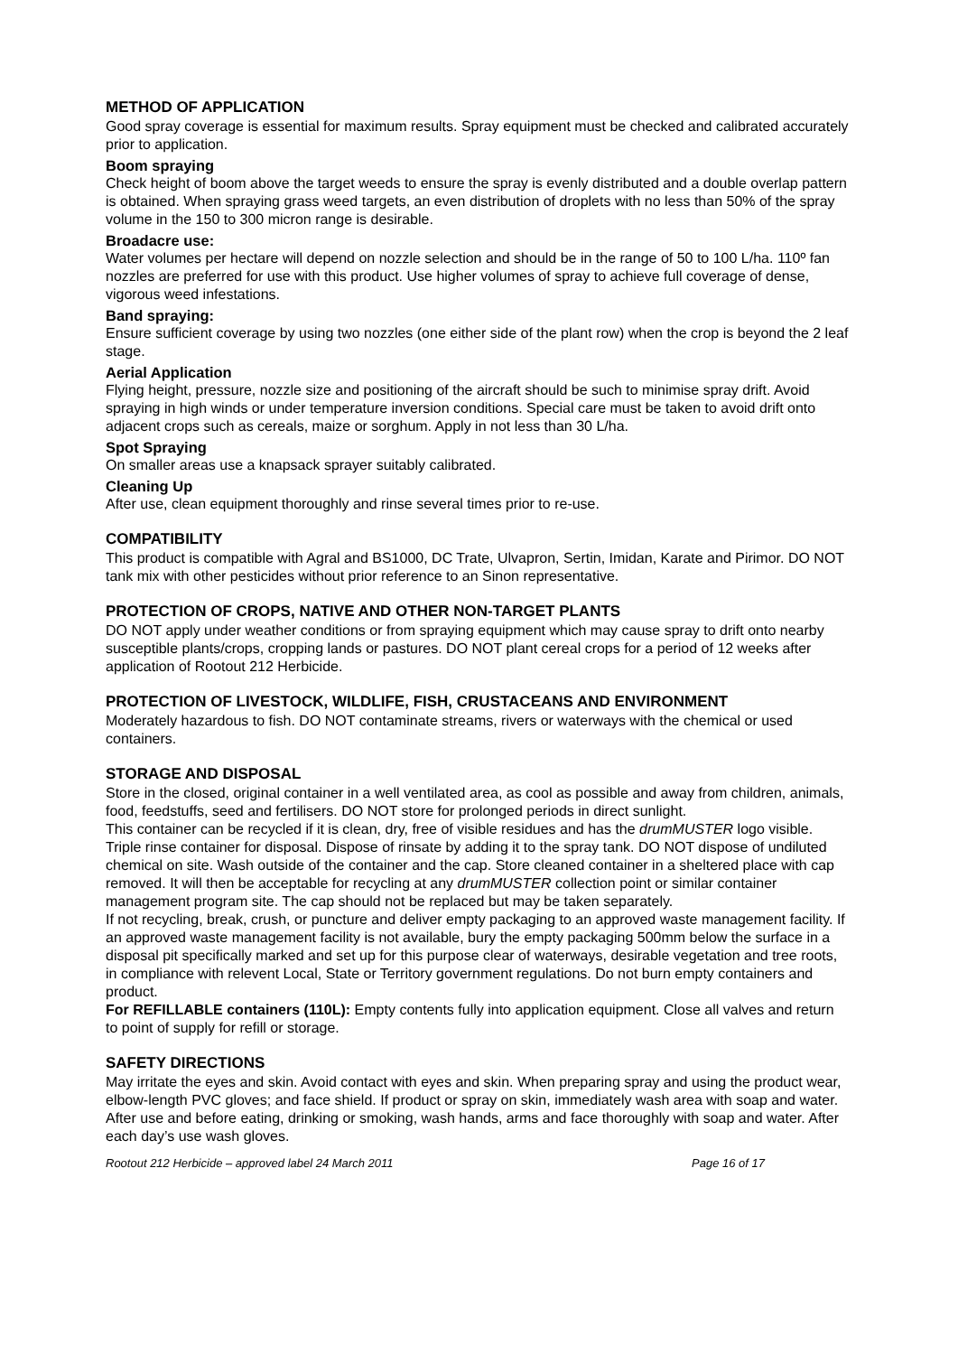METHOD OF APPLICATION
Good spray coverage is essential for maximum results. Spray equipment must be checked and calibrated accurately prior to application.
Boom spraying
Check height of boom above the target weeds to ensure the spray is evenly distributed and a double overlap pattern is obtained. When spraying grass weed targets, an even distribution of droplets with no less than 50% of the spray volume in the 150 to 300 micron range is desirable.
Broadacre use:
Water volumes per hectare will depend on nozzle selection and should be in the range of 50 to 100 L/ha. 110º fan nozzles are preferred for use with this product. Use higher volumes of spray to achieve full coverage of dense, vigorous weed infestations.
Band spraying:
Ensure sufficient coverage by using two nozzles (one either side of the plant row) when the crop is beyond the 2 leaf stage.
Aerial Application
Flying height, pressure, nozzle size and positioning of the aircraft should be such to minimise spray drift. Avoid spraying in high winds or under temperature inversion conditions. Special care must be taken to avoid drift onto adjacent crops such as cereals, maize or sorghum. Apply in not less than 30 L/ha.
Spot Spraying
On smaller areas use a knapsack sprayer suitably calibrated.
Cleaning Up
After use, clean equipment thoroughly and rinse several times prior to re-use.
COMPATIBILITY
This product is compatible with Agral and BS1000, DC Trate, Ulvapron, Sertin, Imidan, Karate and Pirimor. DO NOT tank mix with other pesticides without prior reference to an Sinon representative.
PROTECTION OF CROPS, NATIVE AND OTHER NON-TARGET PLANTS
DO NOT apply under weather conditions or from spraying equipment which may cause spray to drift onto nearby susceptible plants/crops, cropping lands or pastures. DO NOT plant cereal crops for a period of 12 weeks after application of Rootout 212 Herbicide.
PROTECTION OF LIVESTOCK, WILDLIFE, FISH, CRUSTACEANS AND ENVIRONMENT
Moderately hazardous to fish. DO NOT contaminate streams, rivers or waterways with the chemical or used containers.
STORAGE AND DISPOSAL
Store in the closed, original container in a well ventilated area, as cool as possible and away from children, animals, food, feedstuffs, seed and fertilisers. DO NOT store for prolonged periods in direct sunlight.
This container can be recycled if it is clean, dry, free of visible residues and has the drumMUSTER logo visible. Triple rinse container for disposal. Dispose of rinsate by adding it to the spray tank. DO NOT dispose of undiluted chemical on site. Wash outside of the container and the cap. Store cleaned container in a sheltered place with cap removed. It will then be acceptable for recycling at any drumMUSTER collection point or similar container management program site. The cap should not be replaced but may be taken separately.
If not recycling, break, crush, or puncture and deliver empty packaging to an approved waste management facility. If an approved waste management facility is not available, bury the empty packaging 500mm below the surface in a disposal pit specifically marked and set up for this purpose clear of waterways, desirable vegetation and tree roots, in compliance with relevent Local, State or Territory government regulations. Do not burn empty containers and product.
For REFILLABLE containers (110L): Empty contents fully into application equipment. Close all valves and return to point of supply for refill or storage.
SAFETY DIRECTIONS
May irritate the eyes and skin. Avoid contact with eyes and skin. When preparing spray and using the product wear, elbow-length PVC gloves; and face shield. If product or spray on skin, immediately wash area with soap and water. After use and before eating, drinking or smoking, wash hands, arms and face thoroughly with soap and water. After each day’s use wash gloves.
Rootout 212 Herbicide – approved label 24 March 2011 Page 16 of 17